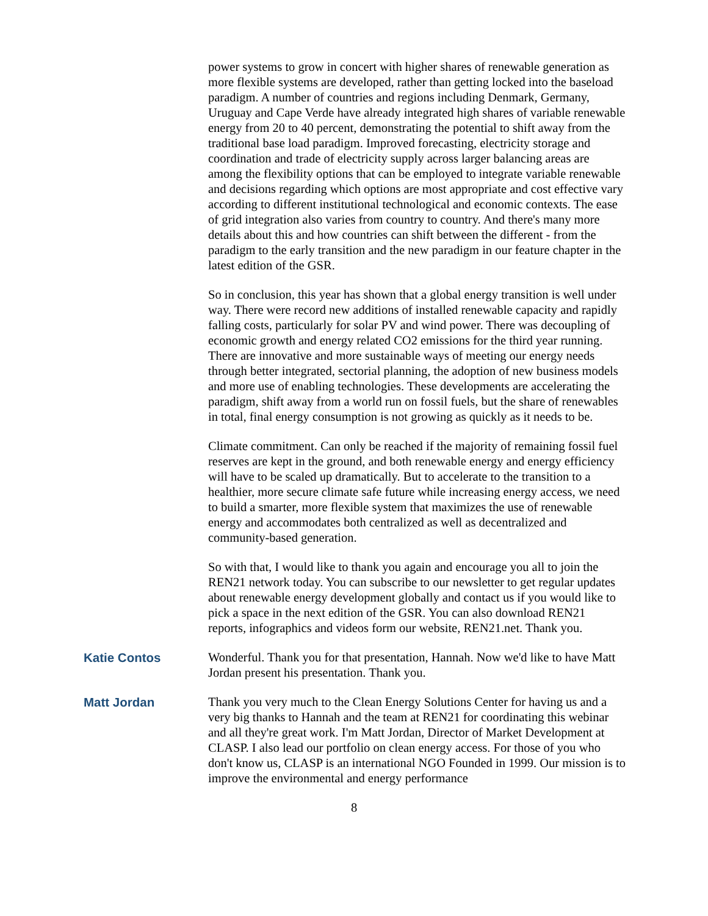power systems to grow in concert with higher shares of renewable generation as more flexible systems are developed, rather than getting locked into the baseload paradigm. A number of countries and regions including Denmark, Germany, Uruguay and Cape Verde have already integrated high shares of variable renewable energy from 20 to 40 percent, demonstrating the potential to shift away from the traditional base load paradigm. Improved forecasting, electricity storage and coordination and trade of electricity supply across larger balancing areas are among the flexibility options that can be employed to integrate variable renewable and decisions regarding which options are most appropriate and cost effective vary according to different institutional technological and economic contexts. The ease of grid integration also varies from country to country. And there's many more details about this and how countries can shift between the different - from the paradigm to the early transition and the new paradigm in our feature chapter in the latest edition of the GSR.
So in conclusion, this year has shown that a global energy transition is well under way. There were record new additions of installed renewable capacity and rapidly falling costs, particularly for solar PV and wind power. There was decoupling of economic growth and energy related CO2 emissions for the third year running. There are innovative and more sustainable ways of meeting our energy needs through better integrated, sectorial planning, the adoption of new business models and more use of enabling technologies. These developments are accelerating the paradigm, shift away from a world run on fossil fuels, but the share of renewables in total, final energy consumption is not growing as quickly as it needs to be.
Climate commitment. Can only be reached if the majority of remaining fossil fuel reserves are kept in the ground, and both renewable energy and energy efficiency will have to be scaled up dramatically. But to accelerate to the transition to a healthier, more secure climate safe future while increasing energy access, we need to build a smarter, more flexible system that maximizes the use of renewable energy and accommodates both centralized as well as decentralized and community-based generation.
So with that, I would like to thank you again and encourage you all to join the REN21 network today. You can subscribe to our newsletter to get regular updates about renewable energy development globally and contact us if you would like to pick a space in the next edition of the GSR. You can also download REN21 reports, infographics and videos form our website, REN21.net. Thank you.
Katie Contos Wonderful. Thank you for that presentation, Hannah. Now we'd like to have Matt Jordan present his presentation. Thank you.
Matt Jordan Thank you very much to the Clean Energy Solutions Center for having us and a very big thanks to Hannah and the team at REN21 for coordinating this webinar and all they're great work. I'm Matt Jordan, Director of Market Development at CLASP. I also lead our portfolio on clean energy access. For those of you who don't know us, CLASP is an international NGO Founded in 1999. Our mission is to improve the environmental and energy performance
8